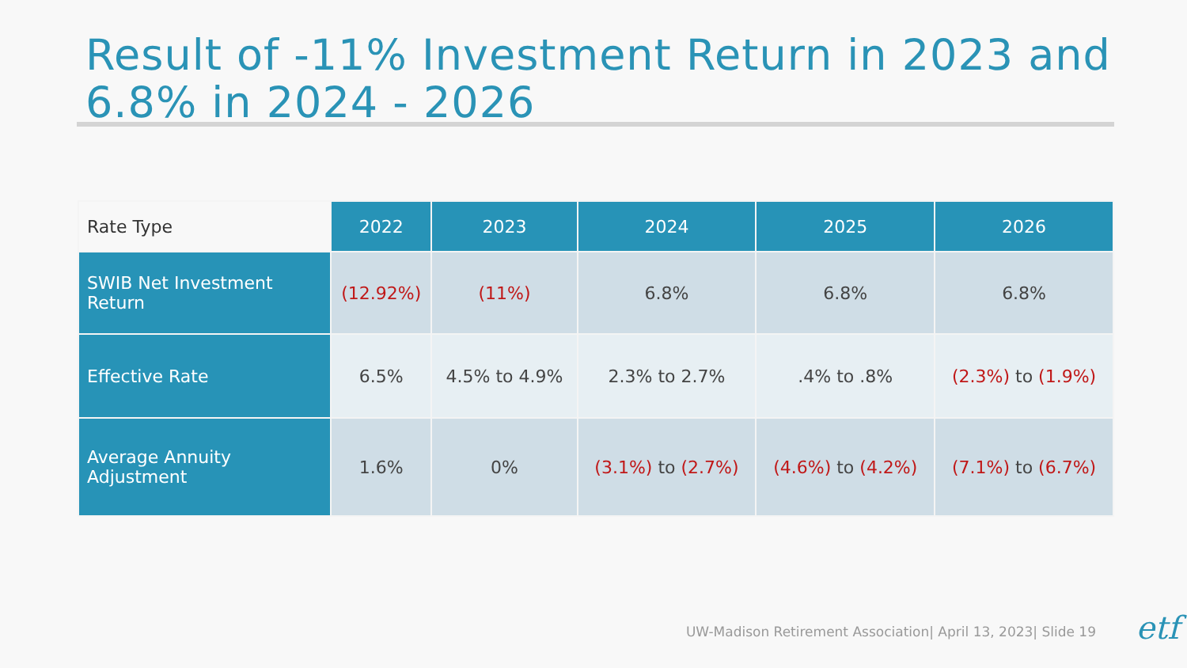Result of -11% Investment Return in 2023 and 6.8% in 2024 - 2026
| Rate Type | 2022 | 2023 | 2024 | 2025 | 2026 |
| --- | --- | --- | --- | --- | --- |
| SWIB Net Investment Return | (12.92%) | (11%) | 6.8% | 6.8% | 6.8% |
| Effective Rate | 6.5% | 4.5% to 4.9% | 2.3% to 2.7% | .4% to .8% | (2.3%) to (1.9%) |
| Average Annuity Adjustment | 1.6% | 0% | (3.1%) to (2.7%) | (4.6%) to (4.2%) | (7.1%) to (6.7%) |
UW-Madison Retirement Association| April 13, 2023| Slide 19
etf